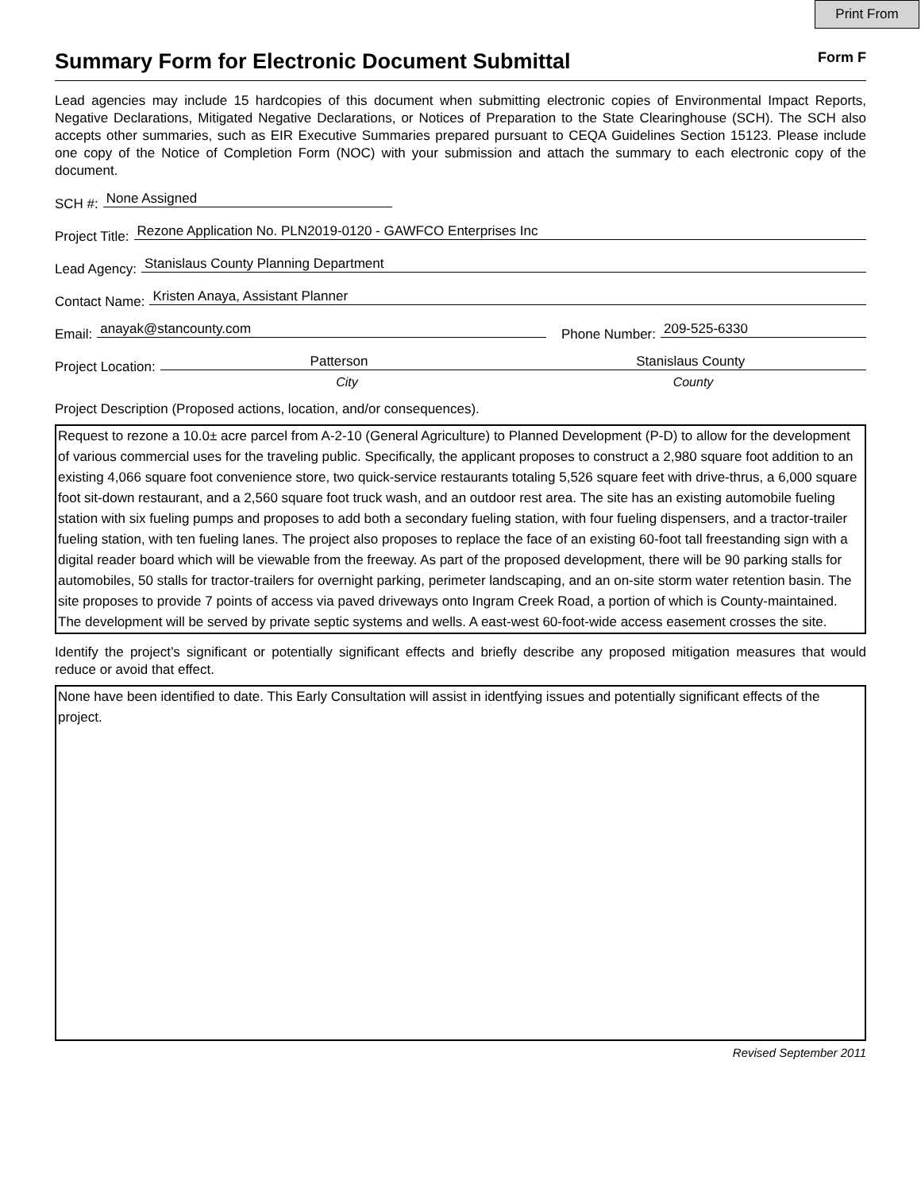Print From
Summary Form for Electronic Document Submittal
Form F
Lead agencies may include 15 hardcopies of this document when submitting electronic copies of Environmental Impact Reports, Negative Declarations, Mitigated Negative Declarations, or Notices of Preparation to the State Clearinghouse (SCH). The SCH also accepts other summaries, such as EIR Executive Summaries prepared pursuant to CEQA Guidelines Section 15123. Please include one copy of the Notice of Completion Form (NOC) with your submission and attach the summary to each electronic copy of the document.
SCH #: None Assigned
Project Title: Rezone Application No. PLN2019-0120 - GAWFCO Enterprises Inc
Lead Agency: Stanislaus County Planning Department
Contact Name: Kristen Anaya, Assistant Planner
Email: anayak@stancounty.com Phone Number: 209-525-6330
Project Location: Patterson Stanislaus County
City County
Project Description (Proposed actions, location, and/or consequences).
Request to rezone a 10.0± acre parcel from A-2-10 (General Agriculture) to Planned Development (P-D) to allow for the development of various commercial uses for the traveling public. Specifically, the applicant proposes to construct a 2,980 square foot addition to an existing 4,066 square foot convenience store, two quick-service restaurants totaling 5,526 square feet with drive-thrus, a 6,000 square foot sit-down restaurant, and a 2,560 square foot truck wash, and an outdoor rest area. The site has an existing automobile fueling station with six fueling pumps and proposes to add both a secondary fueling station, with four fueling dispensers, and a tractor-trailer fueling station, with ten fueling lanes. The project also proposes to replace the face of an existing 60-foot tall freestanding sign with a digital reader board which will be viewable from the freeway. As part of the proposed development, there will be 90 parking stalls for automobiles, 50 stalls for tractor-trailers for overnight parking, perimeter landscaping, and an on-site storm water retention basin. The site proposes to provide 7 points of access via paved driveways onto Ingram Creek Road, a portion of which is County-maintained. The development will be served by private septic systems and wells. A east-west 60-foot-wide access easement crosses the site.
Identify the project’s significant or potentially significant effects and briefly describe any proposed mitigation measures that would reduce or avoid that effect.
None have been identified to date. This Early Consultation will assist in identfying issues and potentially significant effects of the project.
Revised September 2011